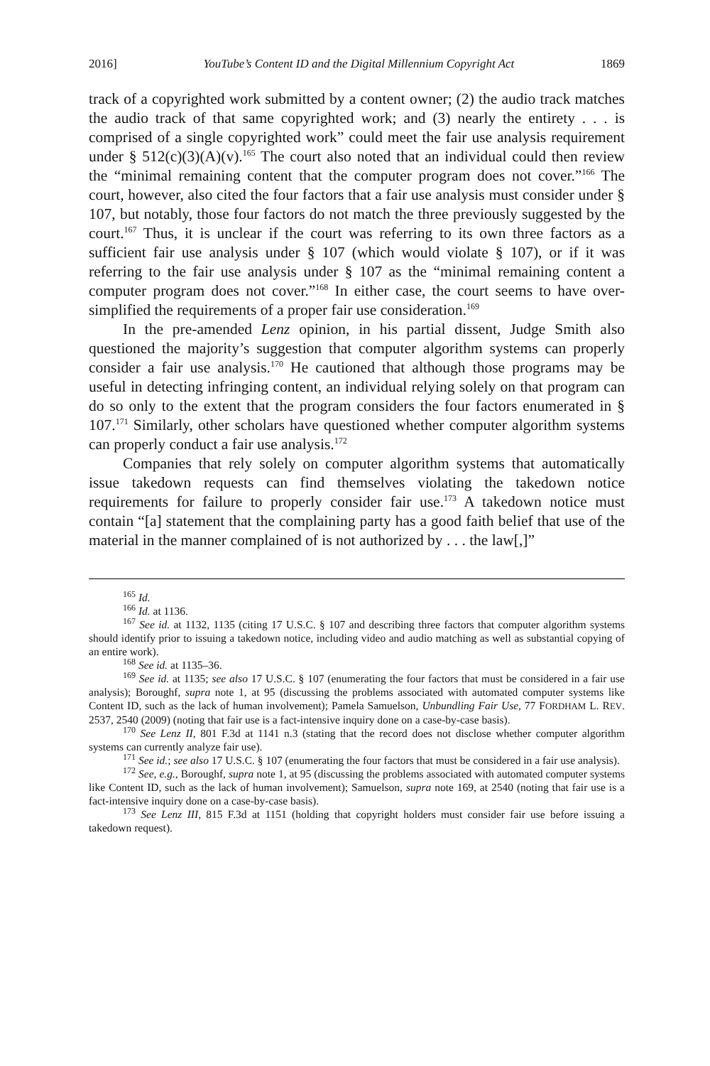2016] YouTube’s Content ID and the Digital Millennium Copyright Act 1869
track of a copyrighted work submitted by a content owner; (2) the audio track matches the audio track of that same copyrighted work; and (3) nearly the entirety . . . is comprised of a single copyrighted work” could meet the fair use analysis requirement under § 512(c)(3)(A)(v).<sup>165</sup> The court also noted that an individual could then review the “minimal remaining content that the computer program does not cover.”<sup>166</sup> The court, however, also cited the four factors that a fair use analysis must consider under § 107, but notably, those four factors do not match the three previously suggested by the court.<sup>167</sup> Thus, it is unclear if the court was referring to its own three factors as a sufficient fair use analysis under § 107 (which would violate § 107), or if it was referring to the fair use analysis under § 107 as the “minimal remaining content a computer program does not cover.”<sup>168</sup> In either case, the court seems to have over-simplified the requirements of a proper fair use consideration.<sup>169</sup>
In the pre-amended Lenz opinion, in his partial dissent, Judge Smith also questioned the majority’s suggestion that computer algorithm systems can properly consider a fair use analysis.<sup>170</sup> He cautioned that although those programs may be useful in detecting infringing content, an individual relying solely on that program can do so only to the extent that the program considers the four factors enumerated in § 107.<sup>171</sup> Similarly, other scholars have questioned whether computer algorithm systems can properly conduct a fair use analysis.<sup>172</sup>
Companies that rely solely on computer algorithm systems that automatically issue takedown requests can find themselves violating the takedown notice requirements for failure to properly consider fair use.<sup>173</sup> A takedown notice must contain “[a] statement that the complaining party has a good faith belief that use of the material in the manner complained of is not authorized by . . . the law[,]”
<sup>165</sup> Id.
<sup>166</sup> Id. at 1136.
<sup>167</sup> See id. at 1132, 1135 (citing 17 U.S.C. § 107 and describing three factors that computer algorithm systems should identify prior to issuing a takedown notice, including video and audio matching as well as substantial copying of an entire work).
<sup>168</sup> See id. at 1135–36.
<sup>169</sup> See id. at 1135; see also 17 U.S.C. § 107 (enumerating the four factors that must be considered in a fair use analysis); Boroughf, supra note 1, at 95 (discussing the problems associated with automated computer systems like Content ID, such as the lack of human involvement); Pamela Samuelson, Unbundling Fair Use, 77 FORDHAM L. REV. 2537, 2540 (2009) (noting that fair use is a fact-intensive inquiry done on a case-by-case basis).
<sup>170</sup> See Lenz II, 801 F.3d at 1141 n.3 (stating that the record does not disclose whether computer algorithm systems can currently analyze fair use).
<sup>171</sup> See id.; see also 17 U.S.C. § 107 (enumerating the four factors that must be considered in a fair use analysis).
<sup>172</sup> See, e.g., Boroughf, supra note 1, at 95 (discussing the problems associated with automated computer systems like Content ID, such as the lack of human involvement); Samuelson, supra note 169, at 2540 (noting that fair use is a fact-intensive inquiry done on a case-by-case basis).
<sup>173</sup> See Lenz III, 815 F.3d at 1151 (holding that copyright holders must consider fair use before issuing a takedown request).